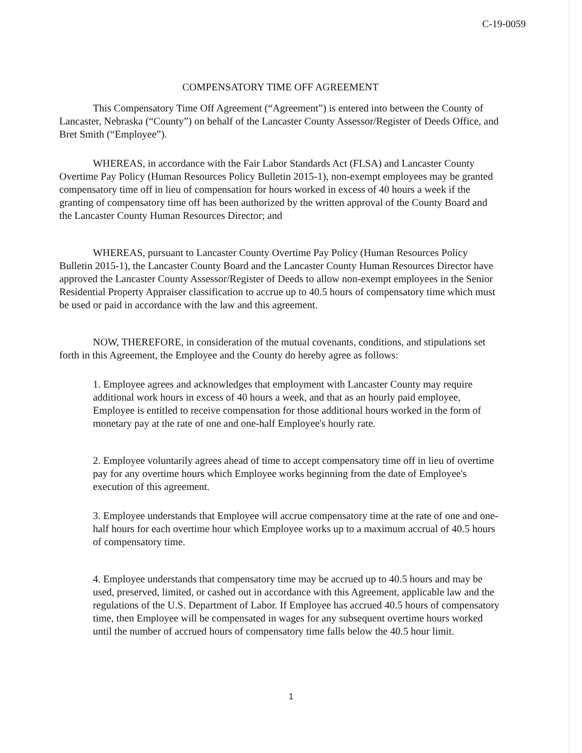C-19-0059
COMPENSATORY TIME OFF AGREEMENT
This Compensatory Time Off Agreement (“Agreement”) is entered into between the County of Lancaster, Nebraska (“County”) on behalf of the Lancaster County Assessor/Register of Deeds Office, and Bret Smith (“Employee”).
WHEREAS, in accordance with the Fair Labor Standards Act (FLSA) and Lancaster County Overtime Pay Policy (Human Resources Policy Bulletin 2015-1), non-exempt employees may be granted compensatory time off in lieu of compensation for hours worked in excess of 40 hours a week if the granting of compensatory time off has been authorized by the written approval of the County Board and the Lancaster County Human Resources Director; and
WHEREAS, pursuant to Lancaster County Overtime Pay Policy (Human Resources Policy Bulletin 2015-1), the Lancaster County Board and the Lancaster County Human Resources Director have approved the Lancaster County Assessor/Register of Deeds to allow non-exempt employees in the Senior Residential Property Appraiser classification to accrue up to 40.5 hours of compensatory time which must be used or paid in accordance with the law and this agreement.
NOW, THEREFORE, in consideration of the mutual covenants, conditions, and stipulations set forth in this Agreement, the Employee and the County do hereby agree as follows:
1. Employee agrees and acknowledges that employment with Lancaster County may require additional work hours in excess of 40 hours a week, and that as an hourly paid employee, Employee is entitled to receive compensation for those additional hours worked in the form of monetary pay at the rate of one and one-half Employee's hourly rate.
2. Employee voluntarily agrees ahead of time to accept compensatory time off in lieu of overtime pay for any overtime hours which Employee works beginning from the date of Employee's execution of this agreement.
3. Employee understands that Employee will accrue compensatory time at the rate of one and one-half hours for each overtime hour which Employee works up to a maximum accrual of 40.5 hours of compensatory time.
4. Employee understands that compensatory time may be accrued up to 40.5 hours and may be used, preserved, limited, or cashed out in accordance with this Agreement, applicable law and the regulations of the U.S. Department of Labor. If Employee has accrued 40.5 hours of compensatory time, then Employee will be compensated in wages for any subsequent overtime hours worked until the number of accrued hours of compensatory time falls below the 40.5 hour limit.
1